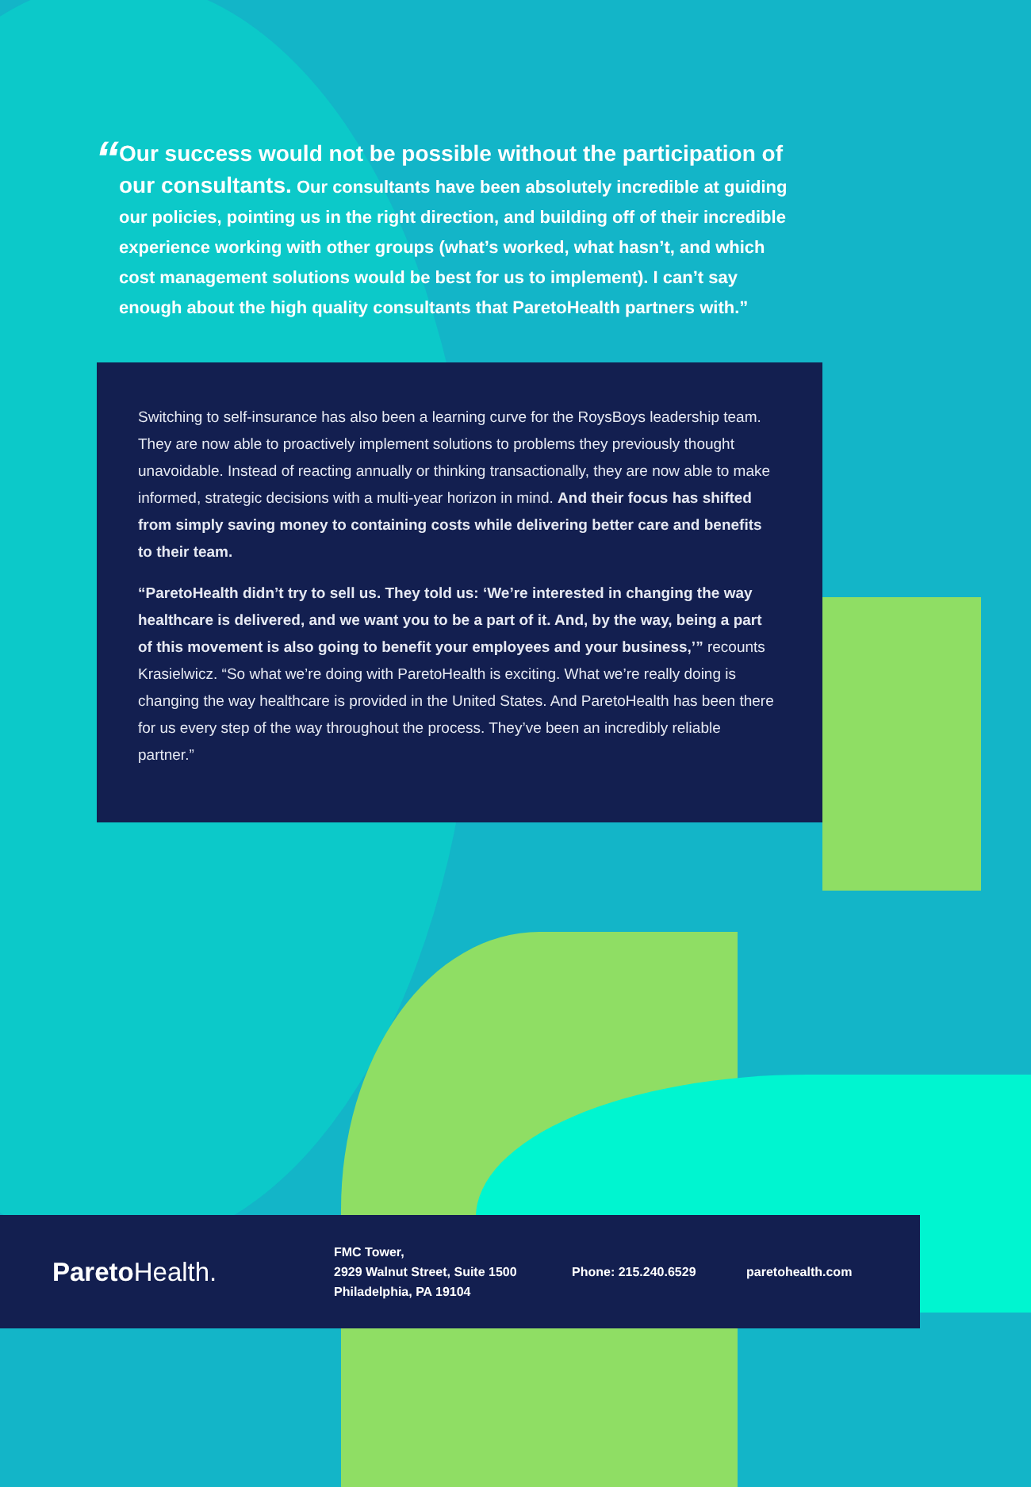“
Our success would not be possible without the participation of our consultants. Our consultants have been absolutely incredible at guiding our policies, pointing us in the right direction, and building off of their incredible experience working with other groups (what’s worked, what hasn’t, and which cost management solutions would be best for us to implement). I can’t say enough about the high quality consultants that ParetoHealth partners with.”
Switching to self-insurance has also been a learning curve for the RoysBoys leadership team. They are now able to proactively implement solutions to problems they previously thought unavoidable. Instead of reacting annually or thinking transactionally, they are now able to make informed, strategic decisions with a multi-year horizon in mind. And their focus has shifted from simply saving money to containing costs while delivering better care and benefits to their team.
“ParetoHealth didn’t try to sell us. They told us: ‘We’re interested in changing the way healthcare is delivered, and we want you to be a part of it. And, by the way, being a part of this movement is also going to benefit your employees and your business,’” recounts Krasielwicz. “So what we’re doing with ParetoHealth is exciting. What we’re really doing is changing the way healthcare is provided in the United States. And ParetoHealth has been there for us every step of the way throughout the process. They’ve been an incredibly reliable partner.”
Pareto Health.
FMC Tower,
2929 Walnut Street, Suite 1500
Philadelphia, PA 19104
Phone: 215.240.6529 paretohealth.com